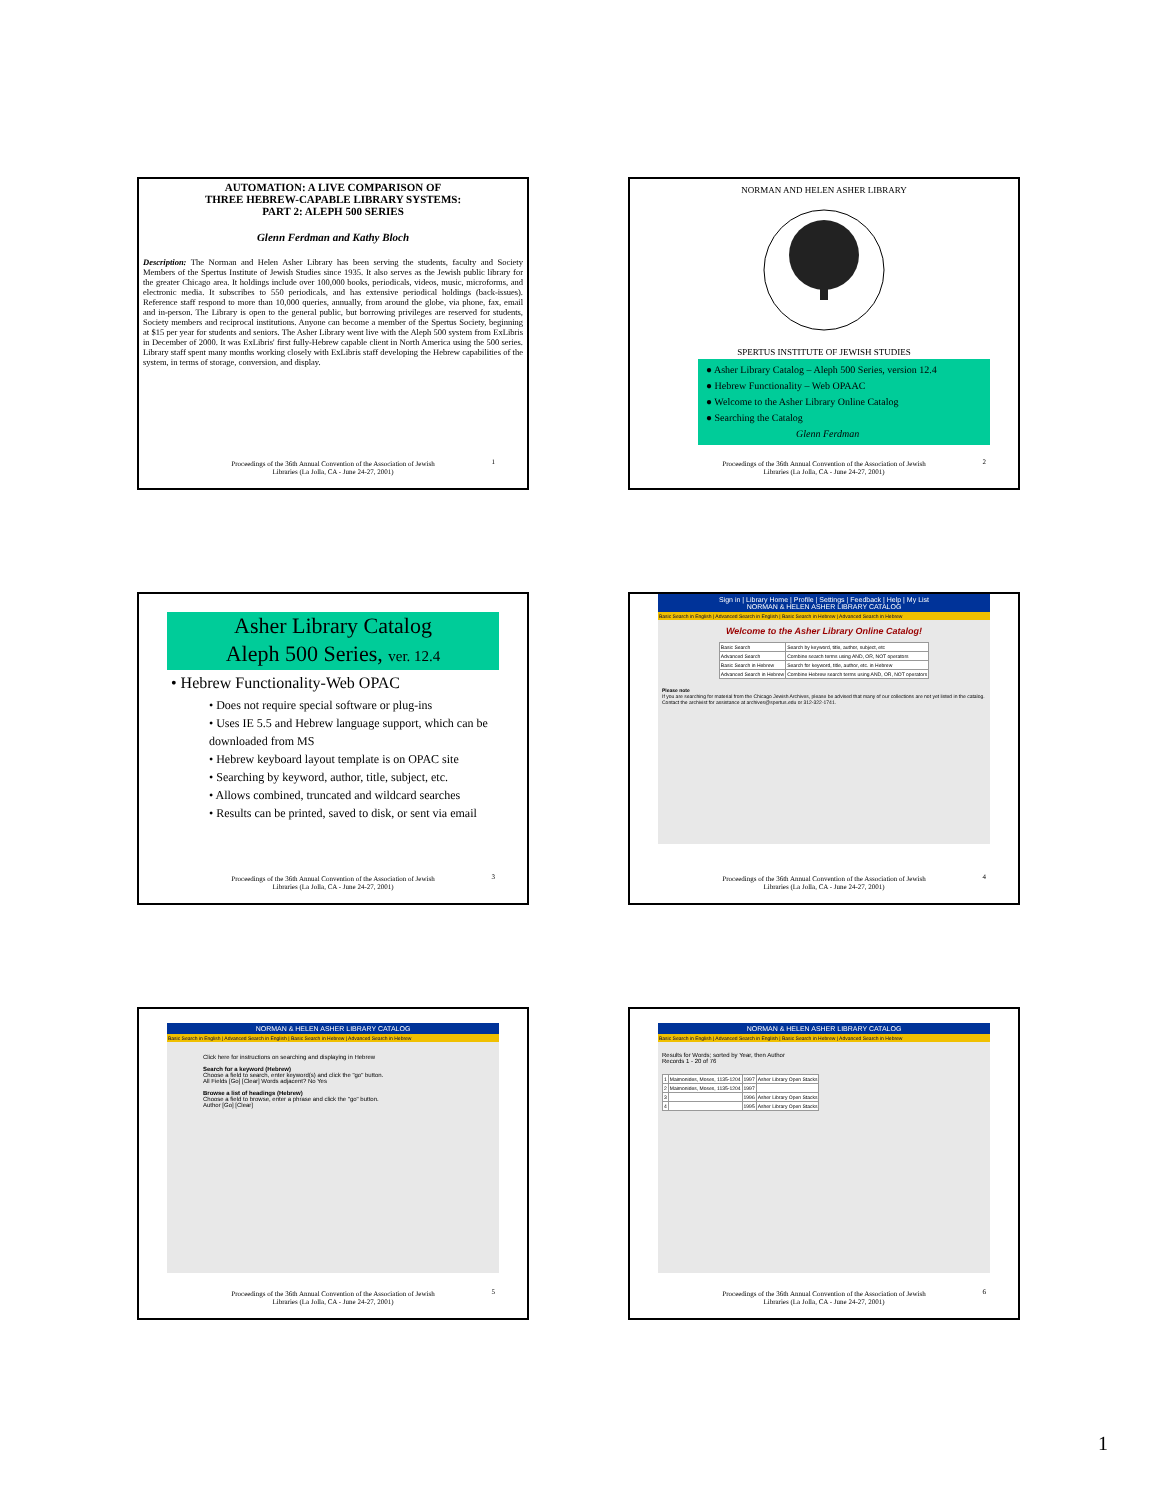AUTOMATION: A LIVE COMPARISON OF
THREE HEBREW-CAPABLE LIBRARY SYSTEMS:
PART 2: ALEPH 500 SERIES
Glenn Ferdman and Kathy Bloch
Description: The Norman and Helen Asher Library has been serving the students, faculty and Society Members of the Spertus Institute of Jewish Studies since 1935. It also serves as the Jewish public library for the greater Chicago area. It holdings include over 100,000 books, periodicals, videos, music, microforms, and electronic media. It subscribes to 550 periodicals, and has extensive periodical holdings (back-issues). Reference staff respond to more than 10,000 queries, annually, from around the globe, via phone, fax, email and in-person. The Library is open to the general public, but borrowing privileges are reserved for students, Society members and reciprocal institutions. Anyone can become a member of the Spertus Society, beginning at $15 per year for students and seniors. The Asher Library went live with the Aleph 500 system from ExLibris in December of 2000. It was ExLibris' first fully-Hebrew capable client in North America using the 500 series. Library staff spent many months working closely with ExLibris staff developing the Hebrew capabilities of the system, in terms of storage, conversion, and display.
1
Proceedings of the 36th Annual Convention of the Association of Jewish
Libraries (La Jolla, CA - June 24-27, 2001)
NORMAN AND HELEN ASHER LIBRARY
SPERTUS INSTITUTE OF JEWISH STUDIES
● Asher Library Catalog – Aleph 500 Series, version 12.4
● Hebrew Functionality – Web OPAAC
● Welcome to the Asher Library Online Catalog
● Searching the Catalog
Glenn Ferdman
2
Proceedings of the 36th Annual Convention of the Association of Jewish
Libraries (La Jolla, CA - June 24-27, 2001)
Asher Library Catalog
Aleph 500 Series, ver. 12.4
• Hebrew Functionality-Web OPAC
• Does not require special software or plug-ins
• Uses IE 5.5 and Hebrew language support, which can be downloaded from MS
• Hebrew keyboard layout template is on OPAC site
• Searching by keyword, author, title, subject, etc.
• Allows combined, truncated and wildcard searches
• Results can be printed, saved to disk, or sent via email
3
Proceedings of the 36th Annual Convention of the Association of Jewish
Libraries (La Jolla, CA - June 24-27, 2001)
Sign in | Library Home | Profile | Settings | Feedback | Help | My List
NORMAN & HELEN ASHER LIBRARY CATALOG
Basic Search in English | Advanced Search in English | Basic Search in Hebrew | Advanced Search in Hebrew
Welcome to the Asher Library Online Catalog!
| Basic Search | Search by keyword, title, author, subject, etc |
| Advanced Search | Combine search terms using AND, OR, NOT operators |
| Basic Search in Hebrew | Search for keyword, title, author, etc. in Hebrew |
| Advanced Search in Hebrew | Combine Hebrew search terms using AND, OR, NOT operators |
Please note
If you are searching for material from the Chicago Jewish Archives, please be advised that many of our collections are not yet listed in the catalog. Contact the archivist for assistance at archives@spertus.edu or 312-322-1741.
4
Proceedings of the 36th Annual Convention of the Association of Jewish
Libraries (La Jolla, CA - June 24-27, 2001)
NORMAN & HELEN ASHER LIBRARY CATALOG
Basic Search in English | Advanced Search in English | Basic Search in Hebrew | Advanced Search in Hebrew
Click here for instructions on searching and displaying in Hebrew
Search for a keyword (Hebrew)
Choose a field to search, enter keyword(s) and click the "go" button.
All Fields [Go] [Clear] Words adjacent? No Yes
Browse a list of headings (Hebrew)
Choose a field to browse, enter a phrase and click the "go" button.
Author [Go] [Clear]
5
Proceedings of the 36th Annual Convention of the Association of Jewish
Libraries (La Jolla, CA - June 24-27, 2001)
NORMAN & HELEN ASHER LIBRARY CATALOG
Basic Search in English | Advanced Search in English | Basic Search in Hebrew | Advanced Search in Hebrew
Results for Words; sorted by Year, then Author
Records 1 - 20 of 76
| 1 | Maimonides, Moses, 1135-1204 | 1997 | Asher Library Open Stacks |
| 2 | Maimonides, Moses, 1135-1204 | 1997 | |
| 3 | | 1996 | Asher Library Open Stacks |
| 4 | | 1995 | Asher Library Open Stacks |
6
Proceedings of the 36th Annual Convention of the Association of Jewish
Libraries (La Jolla, CA - June 24-27, 2001)
1